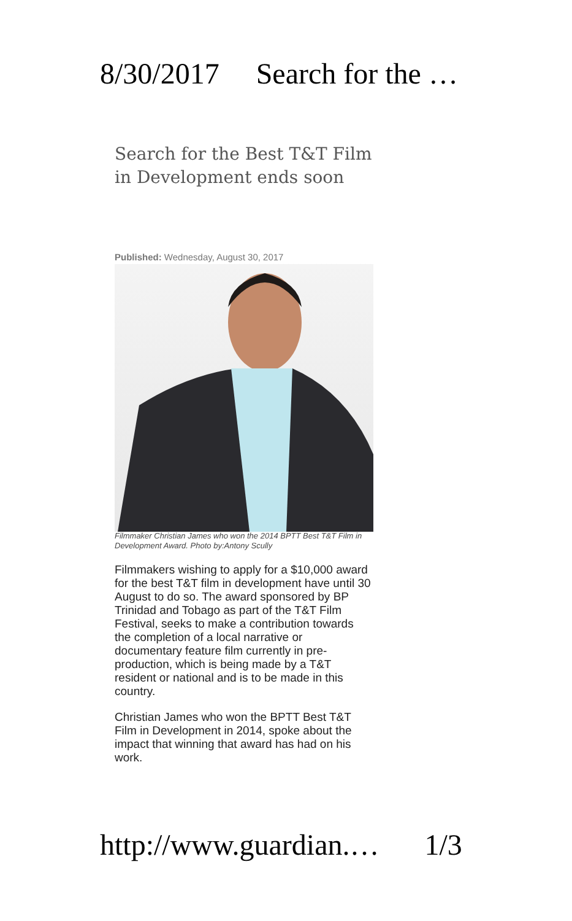8/30/2017 Search for the …
Search for the Best T&T Film in Development ends soon
Published: Wednesday, August 30, 2017
Filmmaker Christian James who won the 2014 BPTT Best T&T Film in Development Award. Photo by:Antony Scully
Filmmakers wishing to apply for a $10,000 award for the best T&T film in development have until 30 August to do so. The award sponsored by BP Trinidad and Tobago as part of the T&T Film Festival, seeks to make a contribution towards the completion of a local narrative or documentary feature film currently in pre-production, which is being made by a T&T resident or national and is to be made in this country.
Christian James who won the BPTT Best T&T Film in Development in 2014, spoke about the impact that winning that award has had on his work.
http://www.guardian.… 1/3